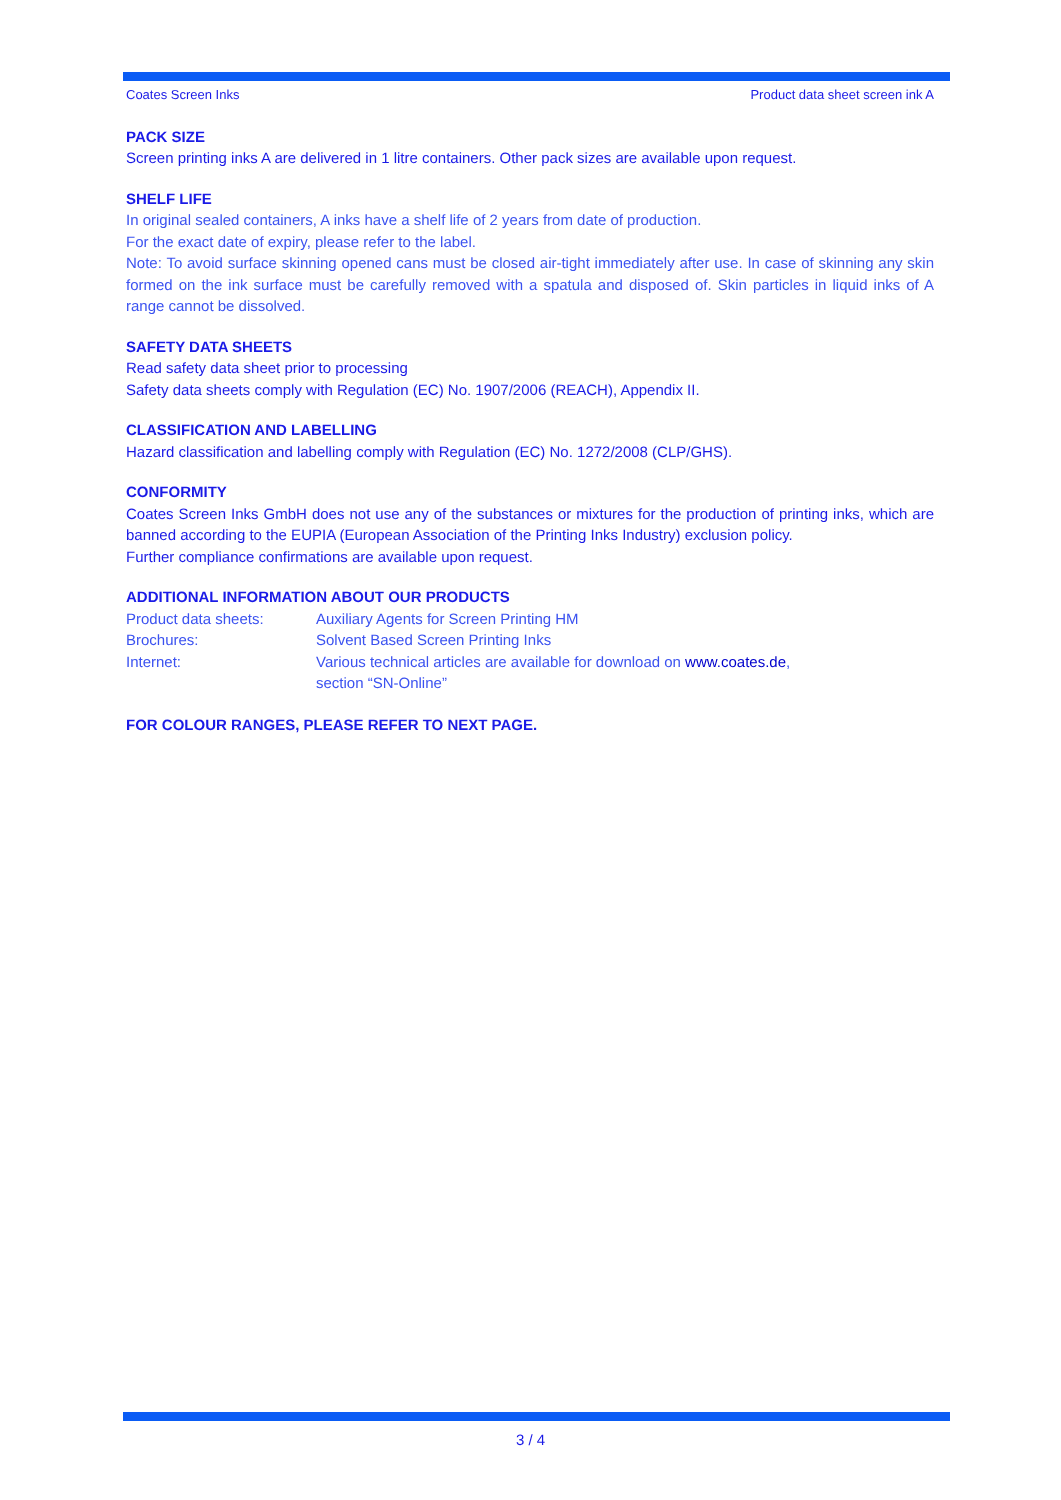Coates Screen Inks Product data sheet screen ink A
PACK SIZE
Screen printing inks A are delivered in 1 litre containers. Other pack sizes are available upon request.
SHELF LIFE
In original sealed containers, A inks have a shelf life of 2 years from date of production.
For the exact date of expiry, please refer to the label.
Note: To avoid surface skinning opened cans must be closed air-tight immediately after use. In case of skinning any skin formed on the ink surface must be carefully removed with a spatula and disposed of. Skin particles in liquid inks of A range cannot be dissolved.
SAFETY DATA SHEETS
Read safety data sheet prior to processing
Safety data sheets comply with Regulation (EC) No. 1907/2006 (REACH), Appendix II.
CLASSIFICATION AND LABELLING
Hazard classification and labelling comply with Regulation (EC) No. 1272/2008 (CLP/GHS).
CONFORMITY
Coates Screen Inks GmbH does not use any of the substances or mixtures for the production of printing inks, which are banned according to the EUPIA (European Association of the Printing Inks Industry) exclusion policy.
Further compliance confirmations are available upon request.
ADDITIONAL INFORMATION ABOUT OUR PRODUCTS
Product data sheets: Auxiliary Agents for Screen Printing HM
Brochures: Solvent Based Screen Printing Inks
Internet: Various technical articles are available for download on www.coates.de,
section “SN-Online”
FOR COLOUR RANGES, PLEASE REFER TO NEXT PAGE.
3 / 4